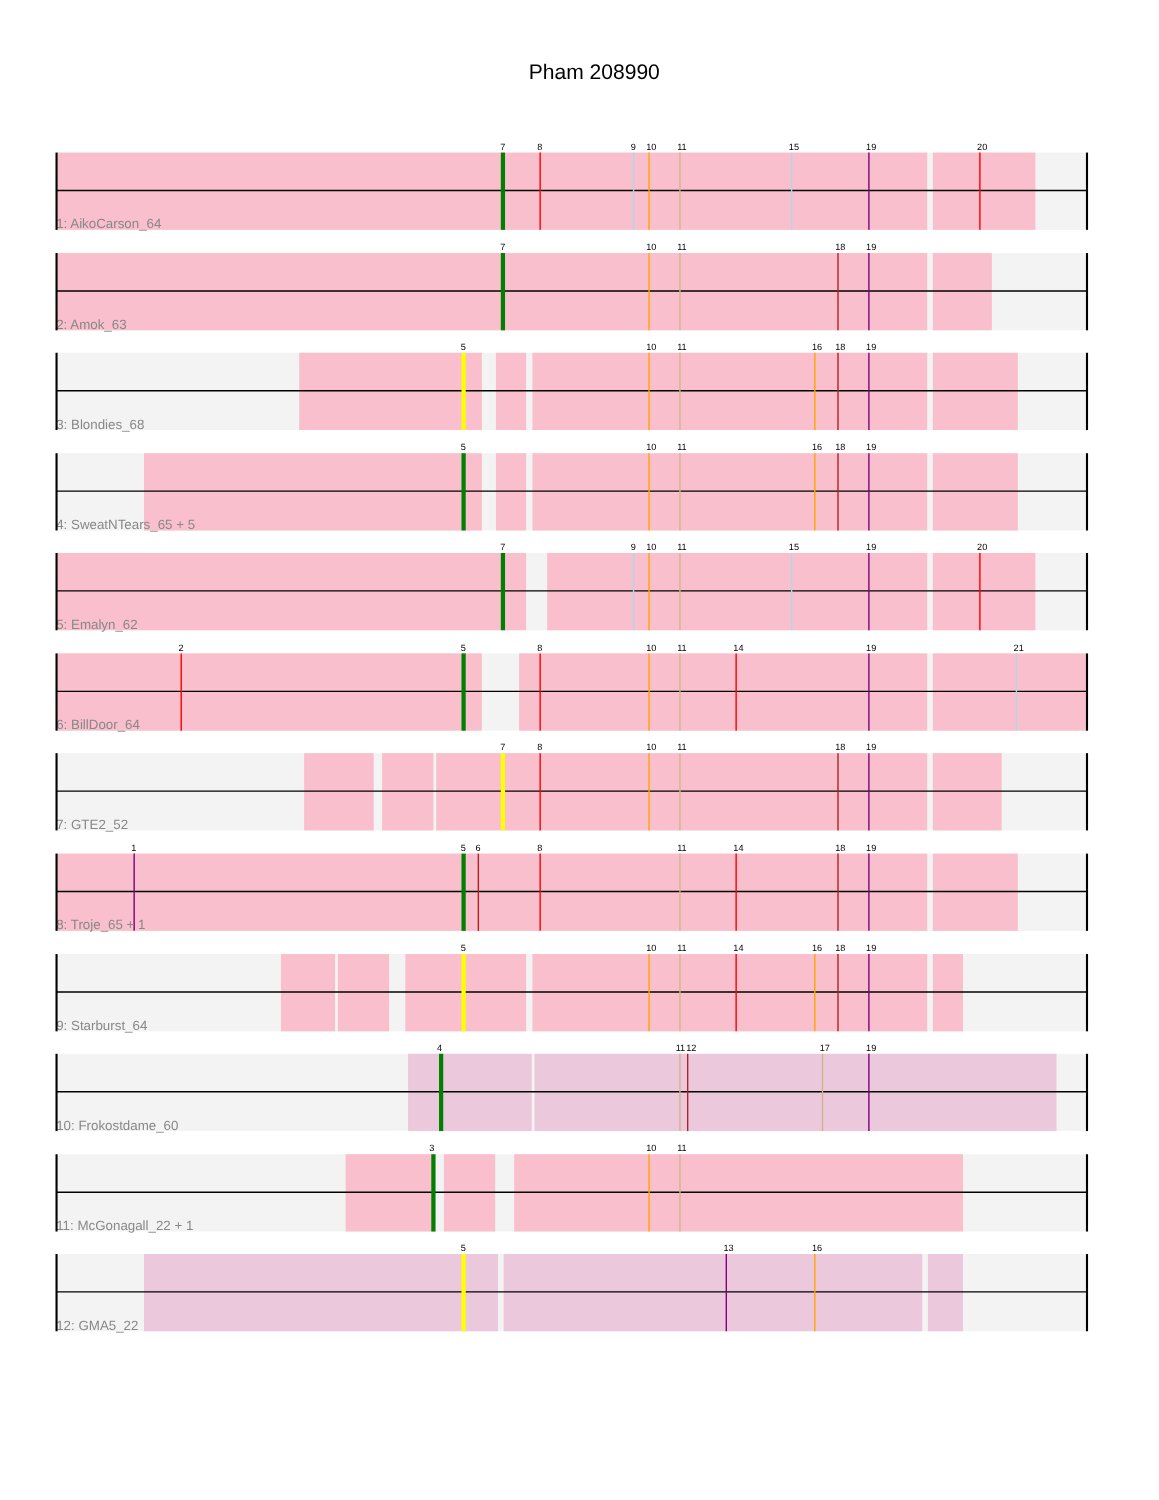Pham 208990
7
8
9
10
11
15
19
20
1: AikoCarson_64
7
10
11
18
19
2: Amok_63
5
10
11
16
18
19
3: Blondies_68
5
10
11
16
18
19
4: SweatNTears_65 + 5
7
9
10
11
15
19
20
5: Emalyn_62
2
5
8
10
11
14
19
21
6: BillDoor_64
7
8
10
11
18
19
7: GTE2_52
1
5
6
8
11
14
18
19
8: Troje_65 + 1
5
10
11
14
16
18
19
9: Starburst_64
4
11
12
17
19
10: Frokostdame_60
3
10
11
11: McGonagall_22 + 1
5
13
16
12: GMA5_22